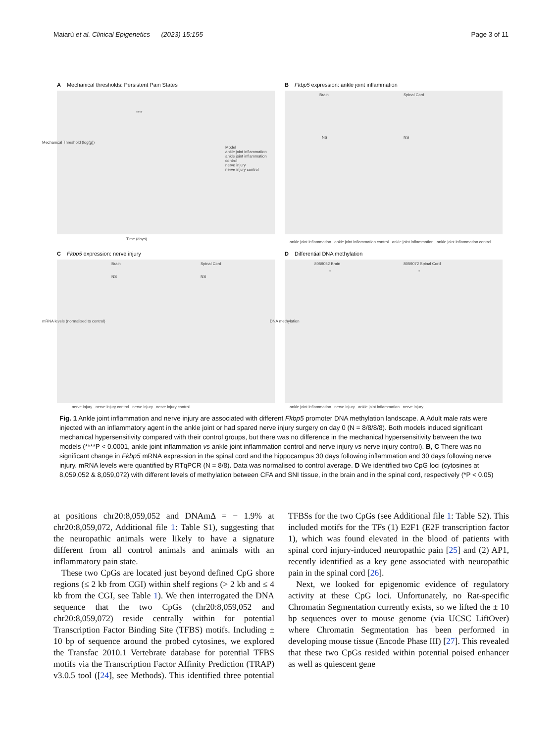Maiarù et al. Clinical Epigenetics (2023) 15:155
Page 3 of 11
A Mechanical thresholds: Persistent Pain States
****
Model
ankle joint inflammation
ankle joint inflammation control
nerve injury
nerve injury control
Time (days)
Mechanical Threshold (log(g))
B Fkbp5 expression: ankle joint inflammation
Brain Spinal Cord
NS NS
ankle joint inflammation ankle joint inflammation control ankle joint inflammation ankle joint inflammation control
C Fkbp5 expression: nerve injury
Brain Spinal Cord
NS NS
nerve injury nerve injury control nerve injury nerve injury control
mRNA levels (normalised to control)
D Differential DNA methylation
8059052 Brain 8059072 Spinal Cord
* *
ankle joint inflammation nerve injury ankle joint inflammation nerve injury
DNA methylation
Fig. 1 Ankle joint inflammation and nerve injury are associated with different Fkbp5 promoter DNA methylation landscape. A Adult male rats were injected with an inflammatory agent in the ankle joint or had spared nerve injury surgery on day 0 (N = 8/8/8/8). Both models induced significant mechanical hypersensitivity compared with their control groups, but there was no difference in the mechanical hypersensitivity between the two models (****P < 0.0001, ankle joint inflammation vs ankle joint inflammation control and nerve injury vs nerve injury control). B, C There was no significant change in Fkbp5 mRNA expression in the spinal cord and the hippocampus 30 days following inflammation and 30 days following nerve injury. mRNA levels were quantified by RTqPCR (N = 8/8). Data was normalised to control average. D We identified two CpG loci (cytosines at 8,059,052 & 8,059,072) with different levels of methylation between CFA and SNI tissue, in the brain and in the spinal cord, respectively (*P < 0.05)
at positions chr20:8,059,052 and DNAmΔ = − 1.9% at chr20:8,059,072, Additional file 1: Table S1), suggesting that the neuropathic animals were likely to have a signature different from all control animals and animals with an inflammatory pain state.
These two CpGs are located just beyond defined CpG shore regions (≤ 2 kb from CGI) within shelf regions (> 2 kb and ≤ 4 kb from the CGI, see Table 1). We then interrogated the DNA sequence that the two CpGs (chr20:8,059,052 and chr20:8,059,072) reside centrally within for potential Transcription Factor Binding Site (TFBS) motifs. Including ± 10 bp of sequence around the probed cytosines, we explored the Transfac 2010.1 Vertebrate database for potential TFBS motifs via the Transcription Factor Affinity Prediction (TRAP) v3.0.5 tool ([24], see Methods). This identified three potential TFBSs for the two CpGs (see Additional file 1: Table S2). This included motifs for the TFs (1) E2F1 (E2F transcription factor 1), which was found elevated in the blood of patients with spinal cord injury-induced neuropathic pain [25] and (2) AP1, recently identified as a key gene associated with neuropathic pain in the spinal cord [26].
Next, we looked for epigenomic evidence of regulatory activity at these CpG loci. Unfortunately, no Rat-specific Chromatin Segmentation currently exists, so we lifted the ± 10 bp sequences over to mouse genome (via UCSC LiftOver) where Chromatin Segmentation has been performed in developing mouse tissue (Encode Phase III) [27]. This revealed that these two CpGs resided within potential poised enhancer as well as quiescent gene